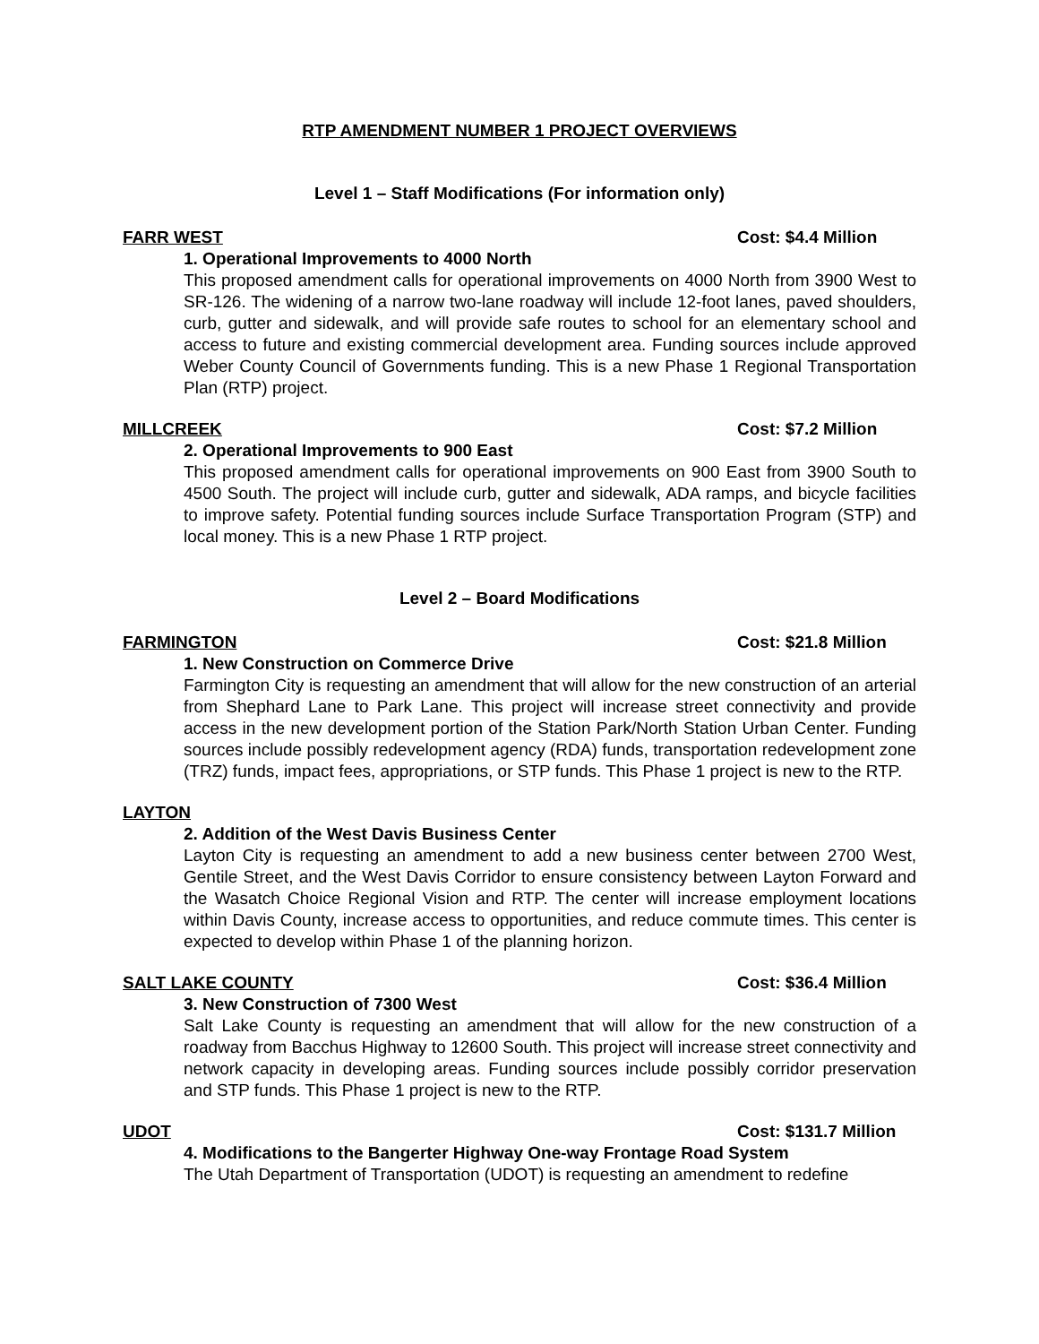RTP AMENDMENT NUMBER 1 PROJECT OVERVIEWS
Level 1 – Staff Modifications (For information only)
FARR WEST Cost: $4.4 Million
1. Operational Improvements to 4000 North
This proposed amendment calls for operational improvements on 4000 North from 3900 West to SR-126. The widening of a narrow two-lane roadway will include 12-foot lanes, paved shoulders, curb, gutter and sidewalk, and will provide safe routes to school for an elementary school and access to future and existing commercial development area. Funding sources include approved Weber County Council of Governments funding. This is a new Phase 1 Regional Transportation Plan (RTP) project.
MILLCREEK Cost: $7.2 Million
2. Operational Improvements to 900 East
This proposed amendment calls for operational improvements on 900 East from 3900 South to 4500 South. The project will include curb, gutter and sidewalk, ADA ramps, and bicycle facilities to improve safety. Potential funding sources include Surface Transportation Program (STP) and local money. This is a new Phase 1 RTP project.
Level 2 – Board Modifications
FARMINGTON Cost: $21.8 Million
1. New Construction on Commerce Drive
Farmington City is requesting an amendment that will allow for the new construction of an arterial from Shephard Lane to Park Lane. This project will increase street connectivity and provide access in the new development portion of the Station Park/North Station Urban Center. Funding sources include possibly redevelopment agency (RDA) funds, transportation redevelopment zone (TRZ) funds, impact fees, appropriations, or STP funds. This Phase 1 project is new to the RTP.
LAYTON
2. Addition of the West Davis Business Center
Layton City is requesting an amendment to add a new business center between 2700 West, Gentile Street, and the West Davis Corridor to ensure consistency between Layton Forward and the Wasatch Choice Regional Vision and RTP. The center will increase employment locations within Davis County, increase access to opportunities, and reduce commute times. This center is expected to develop within Phase 1 of the planning horizon.
SALT LAKE COUNTY Cost: $36.4 Million
3. New Construction of 7300 West
Salt Lake County is requesting an amendment that will allow for the new construction of a roadway from Bacchus Highway to 12600 South. This project will increase street connectivity and network capacity in developing areas. Funding sources include possibly corridor preservation and STP funds. This Phase 1 project is new to the RTP.
UDOT Cost: $131.7 Million
4. Modifications to the Bangerter Highway One-way Frontage Road System
The Utah Department of Transportation (UDOT) is requesting an amendment to redefine